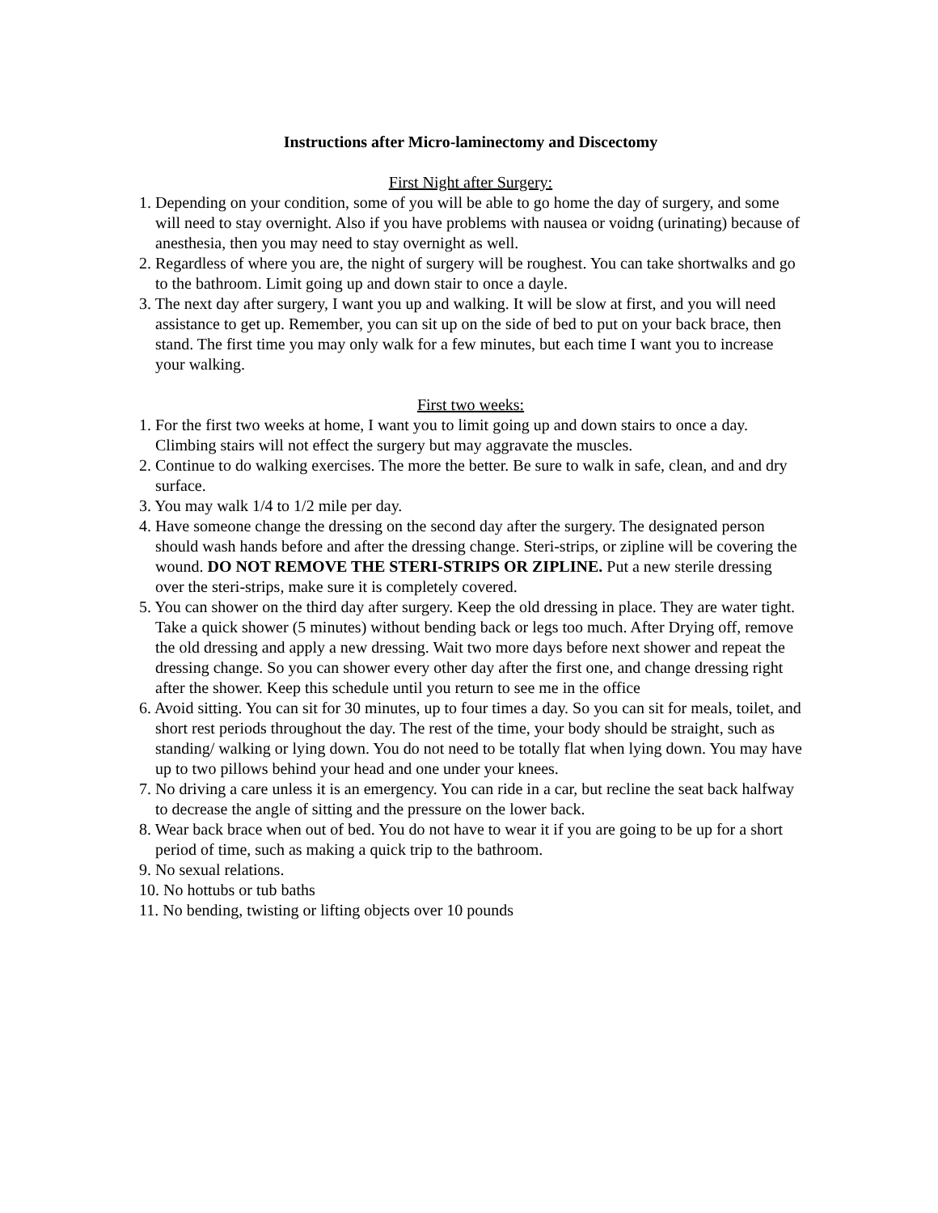Instructions after Micro-laminectomy and Discectomy
First Night after Surgery:
1. Depending on your condition, some of you will be able to go home the day of surgery, and some will need to stay overnight. Also if you have problems with nausea or voidng (urinating) because of anesthesia, then you may need to stay overnight as well.
2. Regardless of where you are, the night of surgery will be roughest. You can take shortwalks and go to the bathroom. Limit going up and down stair to once a dayle.
3. The next day after surgery, I want you up and walking. It will be slow at first, and you will need assistance to get up. Remember, you can sit up on the side of bed to put on your back brace, then stand. The first time you may only walk for a few minutes, but each time I want you to increase your walking.
First two weeks:
1. For the first two weeks at home, I want you to limit going up and down stairs to once a day. Climbing stairs will not effect the surgery but may aggravate the muscles.
2. Continue to do walking exercises. The more the better. Be sure to walk in safe, clean, and and dry surface.
3. You may walk 1/4 to 1/2 mile per day.
4. Have someone change the dressing on the second day after the surgery. The designated person should wash hands before and after the dressing change. Steri-strips, or zipline will be covering the wound. DO NOT REMOVE THE STERI-STRIPS OR ZIPLINE. Put a new sterile dressing over the steri-strips, make sure it is completely covered.
5. You can shower on the third day after surgery. Keep the old dressing in place. They are water tight. Take a quick shower (5 minutes) without bending back or legs too much. After Drying off, remove the old dressing and apply a new dressing. Wait two more days before next shower and repeat the dressing change. So you can shower every other day after the first one, and change dressing right after the shower. Keep this schedule until you return to see me in the office
6. Avoid sitting. You can sit for 30 minutes, up to four times a day. So you can sit for meals, toilet, and short rest periods throughout the day. The rest of the time, your body should be straight, such as standing/ walking or lying down. You do not need to be totally flat when lying down. You may have up to two pillows behind your head and one under your knees.
7. No driving a care unless it is an emergency. You can ride in a car, but recline the seat back halfway to decrease the angle of sitting and the pressure on the lower back.
8. Wear back brace when out of bed. You do not have to wear it if you are going to be up for a short period of time, such as making a quick trip to the bathroom.
9. No sexual relations.
10. No hottubs or tub baths
11. No bending, twisting or lifting objects over 10 pounds